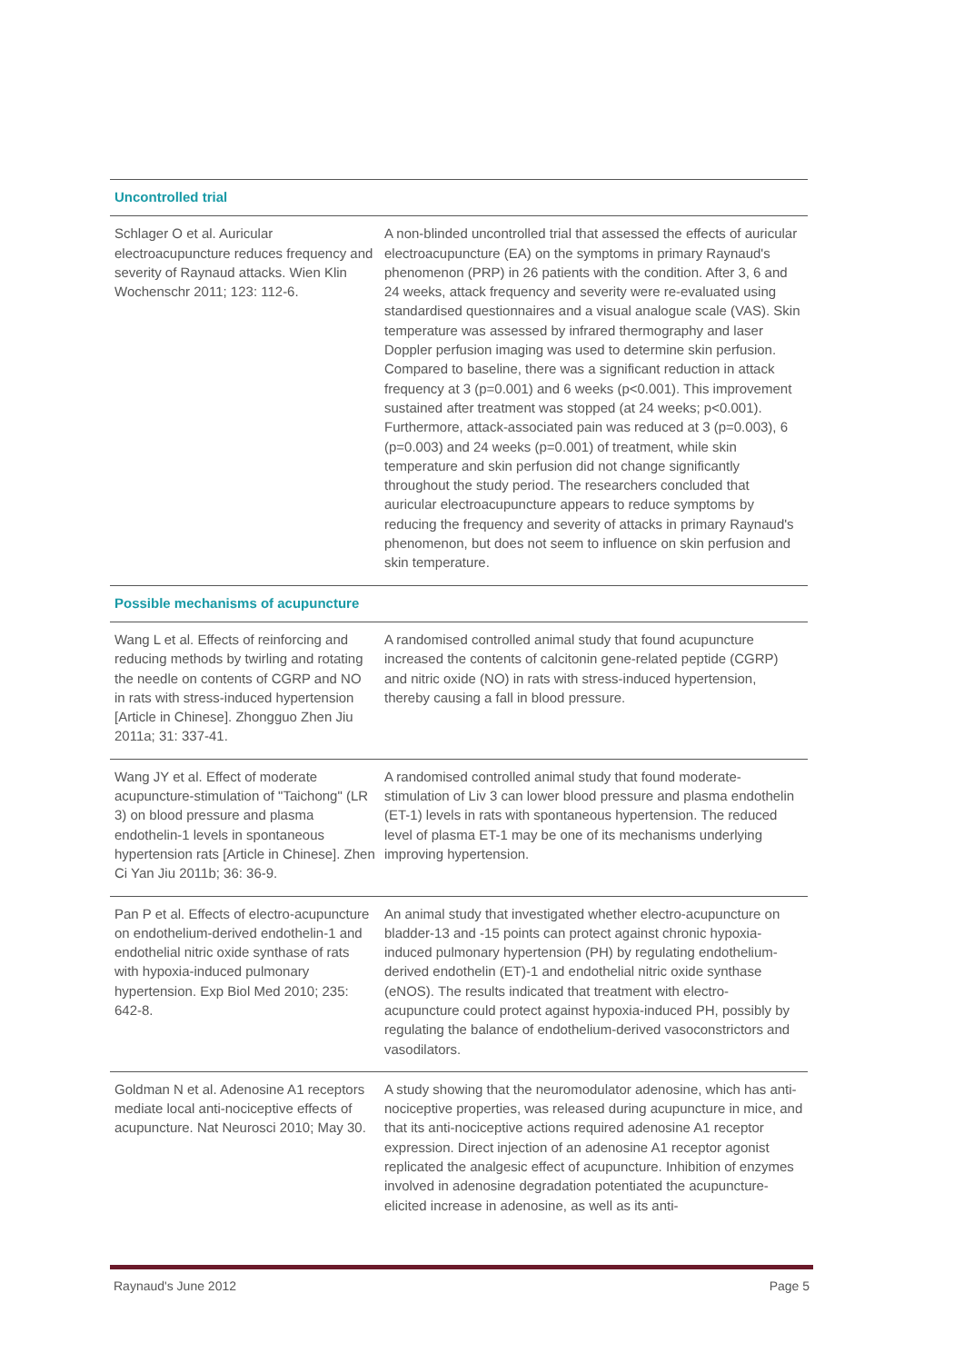| Uncontrolled trial | |
| Schlager O et al. Auricular electroacupuncture reduces frequency and severity of Raynaud attacks. Wien Klin Wochenschr 2011; 123: 112-6. | A non-blinded uncontrolled trial that assessed the effects of auricular electroacupuncture (EA) on the symptoms in primary Raynaud's phenomenon (PRP) in 26 patients with the condition. After 3, 6 and 24 weeks, attack frequency and severity were re-evaluated using standardised questionnaires and a visual analogue scale (VAS). Skin temperature was assessed by infrared thermography and laser Doppler perfusion imaging was used to determine skin perfusion. Compared to baseline, there was a significant reduction in attack frequency at 3 (p=0.001) and 6 weeks (p<0.001). This improvement sustained after treatment was stopped (at 24 weeks; p<0.001). Furthermore, attack-associated pain was reduced at 3 (p=0.003), 6 (p=0.003) and 24 weeks (p=0.001) of treatment, while skin temperature and skin perfusion did not change significantly throughout the study period. The researchers concluded that auricular electroacupuncture appears to reduce symptoms by reducing the frequency and severity of attacks in primary Raynaud's phenomenon, but does not seem to influence on skin perfusion and skin temperature. |
| Possible mechanisms of acupuncture | |
| Wang L et al. Effects of reinforcing and reducing methods by twirling and rotating the needle on contents of CGRP and NO in rats with stress-induced hypertension [Article in Chinese]. Zhongguo Zhen Jiu 2011a; 31: 337-41. | A randomised controlled animal study that found acupuncture increased the contents of calcitonin gene-related peptide (CGRP) and nitric oxide (NO) in rats with stress-induced hypertension, thereby causing a fall in blood pressure. |
| Wang JY et al. Effect of moderate acupuncture-stimulation of "Taichong" (LR 3) on blood pressure and plasma endothelin-1 levels in spontaneous hypertension rats [Article in Chinese]. Zhen Ci Yan Jiu 2011b; 36: 36-9. | A randomised controlled animal study that found moderate-stimulation of Liv 3 can lower blood pressure and plasma endothelin (ET-1) levels in rats with spontaneous hypertension. The reduced level of plasma ET-1 may be one of its mechanisms underlying improving hypertension. |
| Pan P et al. Effects of electro-acupuncture on endothelium-derived endothelin-1 and endothelial nitric oxide synthase of rats with hypoxia-induced pulmonary hypertension. Exp Biol Med 2010; 235: 642-8. | An animal study that investigated whether electro-acupuncture on bladder-13 and -15 points can protect against chronic hypoxia-induced pulmonary hypertension (PH) by regulating endothelium-derived endothelin (ET)-1 and endothelial nitric oxide synthase (eNOS). The results indicated that treatment with electro-acupuncture could protect against hypoxia-induced PH, possibly by regulating the balance of endothelium-derived vasoconstrictors and vasodilators. |
| Goldman N et al. Adenosine A1 receptors mediate local anti-nociceptive effects of acupuncture. Nat Neurosci 2010; May 30. | A study showing that the neuromodulator adenosine, which has anti-nociceptive properties, was released during acupuncture in mice, and that its anti-nociceptive actions required adenosine A1 receptor expression. Direct injection of an adenosine A1 receptor agonist replicated the analgesic effect of acupuncture. Inhibition of enzymes involved in adenosine degradation potentiated the acupuncture-elicited increase in adenosine, as well as its anti- |
Raynaud's June 2012 Page 5